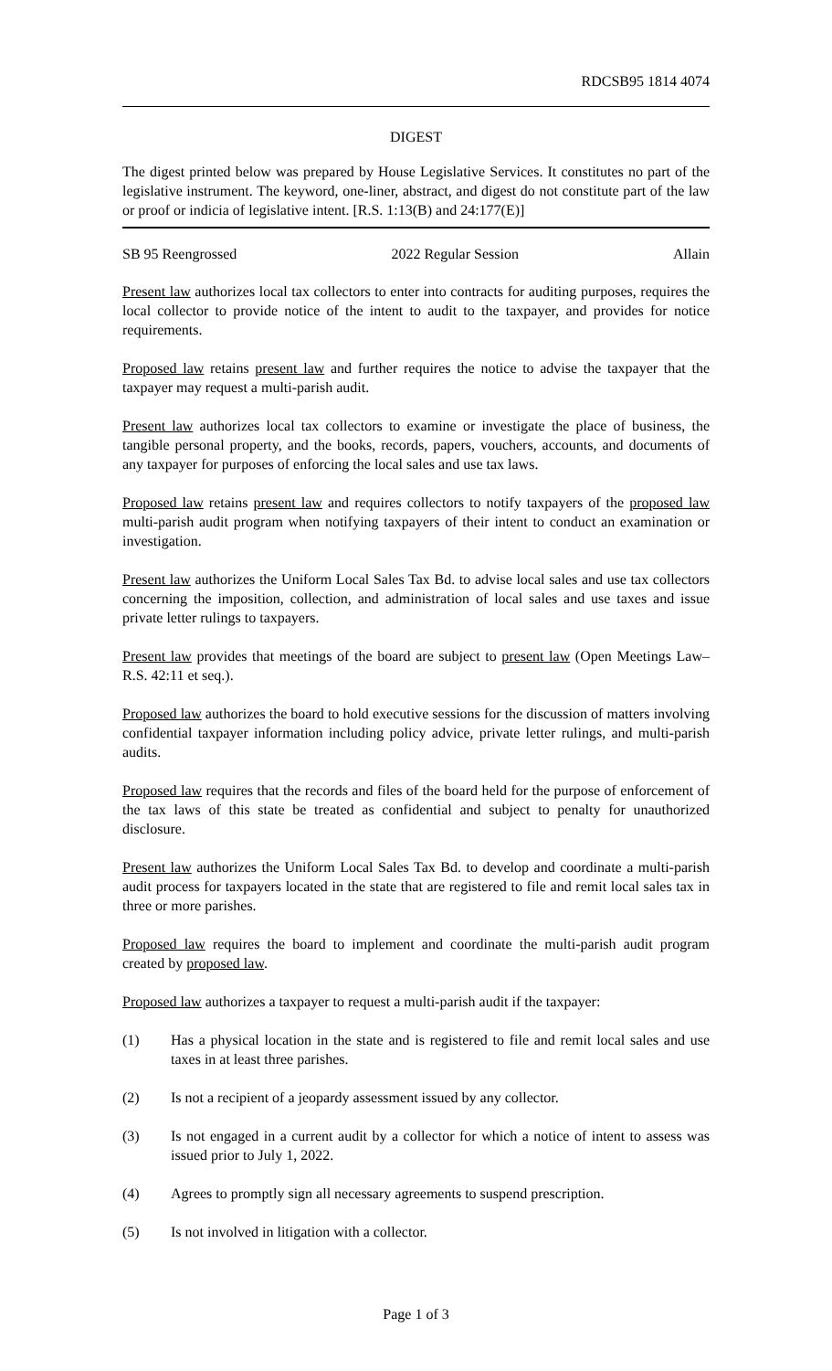RDCSB95 1814 4074
DIGEST
The digest printed below was prepared by House Legislative Services. It constitutes no part of the legislative instrument. The keyword, one-liner, abstract, and digest do not constitute part of the law or proof or indicia of legislative intent. [R.S. 1:13(B) and 24:177(E)]
SB 95 Reengrossed 2022 Regular Session Allain
Present law authorizes local tax collectors to enter into contracts for auditing purposes, requires the local collector to provide notice of the intent to audit to the taxpayer, and provides for notice requirements.
Proposed law retains present law and further requires the notice to advise the taxpayer that the taxpayer may request a multi-parish audit.
Present law authorizes local tax collectors to examine or investigate the place of business, the tangible personal property, and the books, records, papers, vouchers, accounts, and documents of any taxpayer for purposes of enforcing the local sales and use tax laws.
Proposed law retains present law and requires collectors to notify taxpayers of the proposed law multi-parish audit program when notifying taxpayers of their intent to conduct an examination or investigation.
Present law authorizes the Uniform Local Sales Tax Bd. to advise local sales and use tax collectors concerning the imposition, collection, and administration of local sales and use taxes and issue private letter rulings to taxpayers.
Present law provides that meetings of the board are subject to present law (Open Meetings Law–R.S. 42:11 et seq.).
Proposed law authorizes the board to hold executive sessions for the discussion of matters involving confidential taxpayer information including policy advice, private letter rulings, and multi-parish audits.
Proposed law requires that the records and files of the board held for the purpose of enforcement of the tax laws of this state be treated as confidential and subject to penalty for unauthorized disclosure.
Present law authorizes the Uniform Local Sales Tax Bd. to develop and coordinate a multi-parish audit process for taxpayers located in the state that are registered to file and remit local sales tax in three or more parishes.
Proposed law requires the board to implement and coordinate the multi-parish audit program created by proposed law.
Proposed law authorizes a taxpayer to request a multi-parish audit if the taxpayer:
(1) Has a physical location in the state and is registered to file and remit local sales and use taxes in at least three parishes.
(2) Is not a recipient of a jeopardy assessment issued by any collector.
(3) Is not engaged in a current audit by a collector for which a notice of intent to assess was issued prior to July 1, 2022.
(4) Agrees to promptly sign all necessary agreements to suspend prescription.
(5) Is not involved in litigation with a collector.
Page 1 of 3